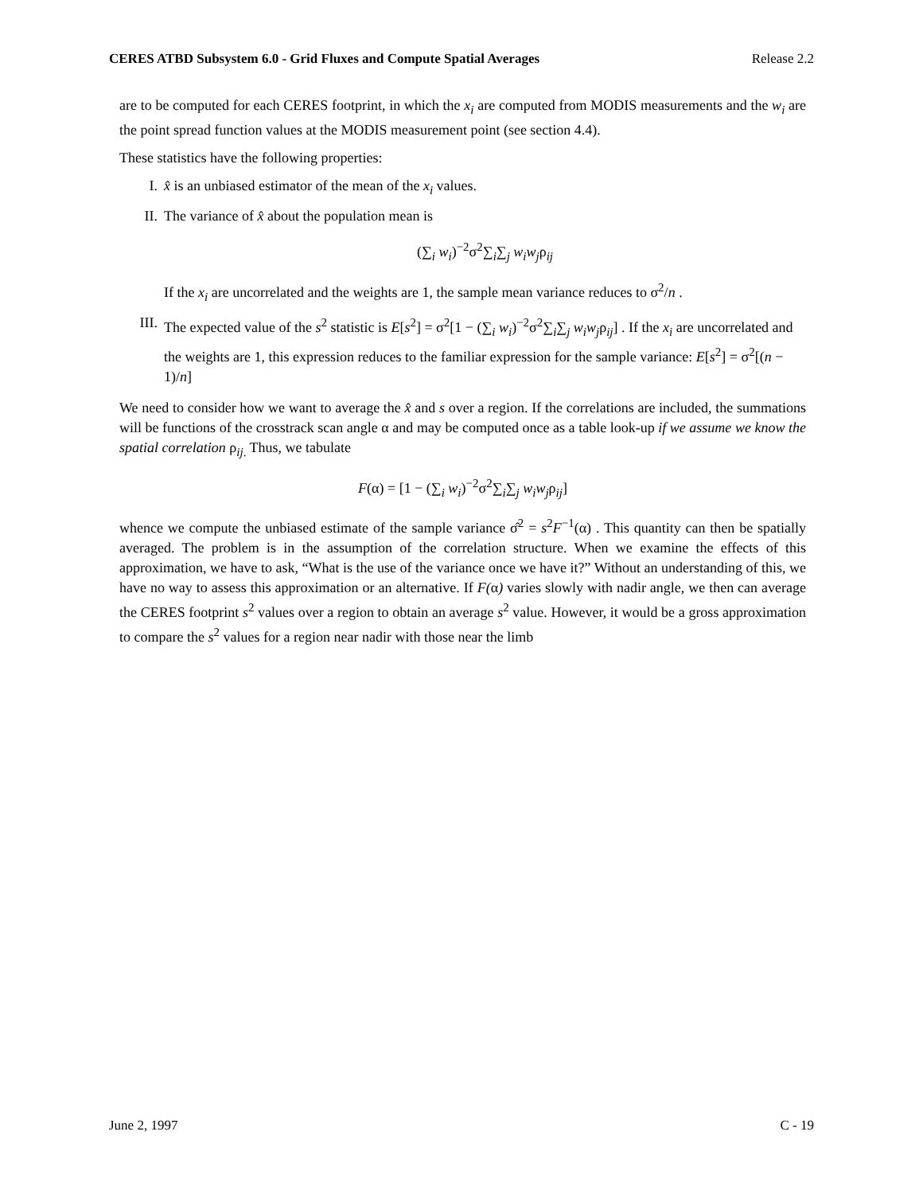CERES ATBD Subsystem 6.0 - Grid Fluxes and Compute Spatial Averages Release 2.2
are to be computed for each CERES footprint, in which the x<sub>i</sub> are computed from MODIS measurements and the w<sub>i</sub> are the point spread function values at the MODIS measurement point (see section 4.4).
These statistics have the following properties:
I. x̂ is an unbiased estimator of the mean of the x<sub>i</sub> values.
II. The variance of x̂ about the population mean is
(∑<sub>i</sub> w<sub>i</sub>)<sup>−2</sup>σ<sup>2</sup>∑<sub>i</sub>∑<sub>j</sub> w<sub>i</sub>w<sub>j</sub>ρ<sub>ij</sub>
If the x<sub>i</sub> are uncorrelated and the weights are 1, the sample mean variance reduces to σ<sup>2</sup>/n .
III. The expected value of the s<sup>2</sup> statistic is E[s<sup>2</sup>] = σ<sup>2</sup>[1 − (∑<sub>i</sub> w<sub>i</sub>)<sup>−2</sup>σ<sup>2</sup>∑<sub>i</sub>∑<sub>j</sub> w<sub>i</sub>w<sub>j</sub>ρ<sub>ij</sub>] . If the x<sub>i</sub> are uncorrelated and the weights are 1, this expression reduces to the familiar expression for the sample variance: E[s<sup>2</sup>] = σ<sup>2</sup>[(n − 1)/n]
We need to consider how we want to average the x̂ and s over a region. If the correlations are included, the summations will be functions of the crosstrack scan angle α and may be computed once as a table look-up if we assume we know the spatial correlation ρ<sub>ij.</sub> Thus, we tabulate
F(α) = [1 − (∑<sub>i</sub> w<sub>i</sub>)<sup>−2</sup>σ<sup>2</sup>∑<sub>i</sub>∑<sub>j</sub> w<sub>i</sub>w<sub>j</sub>ρ<sub>ij</sub>]
whence we compute the unbiased estimate of the sample variance σ̂<sup>2</sup> = s<sup>2</sup>F<sup>−1</sup>(α) . This quantity can then be spatially averaged. The problem is in the assumption of the correlation structure. When we examine the effects of this approximation, we have to ask, “What is the use of the variance once we have it?” Without an understanding of this, we have no way to assess this approximation or an alternative. If F(α) varies slowly with nadir angle, we then can average the CERES footprint s<sup>2</sup> values over a region to obtain an average s<sup>2</sup> value. However, it would be a gross approximation to compare the s<sup>2</sup> values for a region near nadir with those near the limb
June 2, 1997 C - 19